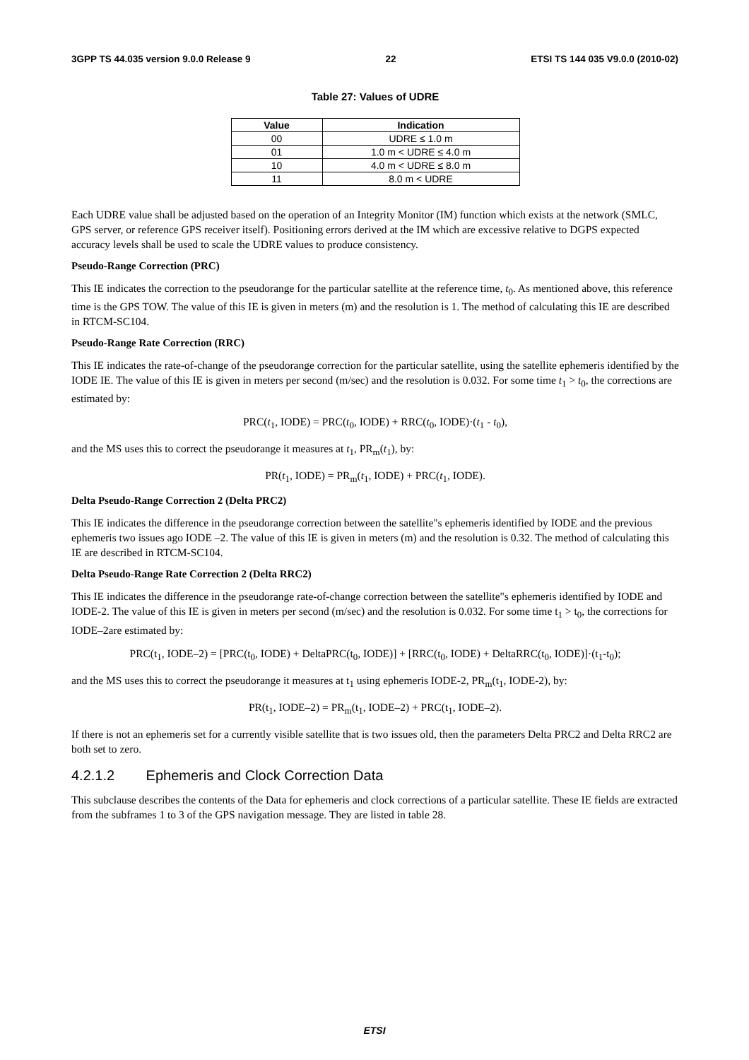3GPP TS 44.035 version 9.0.0 Release 9 22 ETSI TS 144 035 V9.0.0 (2010-02)
Table 27: Values of UDRE
| Value | Indication |
| --- | --- |
| 00 | UDRE ≤ 1.0 m |
| 01 | 1.0 m < UDRE ≤ 4.0 m |
| 10 | 4.0 m < UDRE ≤ 8.0 m |
| 11 | 8.0 m < UDRE |
Each UDRE value shall be adjusted based on the operation of an Integrity Monitor (IM) function which exists at the network (SMLC, GPS server, or reference GPS receiver itself). Positioning errors derived at the IM which are excessive relative to DGPS expected accuracy levels shall be used to scale the UDRE values to produce consistency.
Pseudo-Range Correction (PRC)
This IE indicates the correction to the pseudorange for the particular satellite at the reference time, t<sub>0</sub>. As mentioned above, this reference time is the GPS TOW. The value of this IE is given in meters (m) and the resolution is 1. The method of calculating this IE are described in RTCM-SC104.
Pseudo-Range Rate Correction (RRC)
This IE indicates the rate-of-change of the pseudorange correction for the particular satellite, using the satellite ephemeris identified by the IODE IE. The value of this IE is given in meters per second (m/sec) and the resolution is 0.032. For some time t<sub>1</sub> > t<sub>0</sub>, the corrections are estimated by:
PRC(t<sub>1</sub>, IODE) = PRC(t<sub>0</sub>, IODE) + RRC(t<sub>0</sub>, IODE)·(t<sub>1</sub> - t<sub>0</sub>),
and the MS uses this to correct the pseudorange it measures at t<sub>1</sub>, PR<sub>m</sub>(t<sub>1</sub>), by:
PR(t<sub>1</sub>, IODE) = PR<sub>m</sub>(t<sub>1</sub>, IODE) + PRC(t<sub>1</sub>, IODE).
Delta Pseudo-Range Correction 2 (Delta PRC2)
This IE indicates the difference in the pseudorange correction between the satellite"s ephemeris identified by IODE and the previous ephemeris two issues ago IODE –2. The value of this IE is given in meters (m) and the resolution is 0.32. The method of calculating this IE are described in RTCM-SC104.
Delta Pseudo-Range Rate Correction 2 (Delta RRC2)
This IE indicates the difference in the pseudorange rate-of-change correction between the satellite"s ephemeris identified by IODE and IODE-2. The value of this IE is given in meters per second (m/sec) and the resolution is 0.032. For some time t<sub>1</sub> > t<sub>0</sub>, the corrections for IODE–2are estimated by:
PRC(t<sub>1</sub>, IODE–2) = [PRC(t<sub>0</sub>, IODE) + DeltaPRC(t<sub>0</sub>, IODE)] + [RRC(t<sub>0</sub>, IODE) + DeltaRRC(t<sub>0</sub>, IODE)]·(t<sub>1</sub>-t<sub>0</sub>);
and the MS uses this to correct the pseudorange it measures at t<sub>1</sub> using ephemeris IODE-2, PR<sub>m</sub>(t<sub>1</sub>, IODE-2), by:
PR(t<sub>1</sub>, IODE–2) = PR<sub>m</sub>(t<sub>1</sub>, IODE–2) + PRC(t<sub>1</sub>, IODE–2).
If there is not an ephemeris set for a currently visible satellite that is two issues old, then the parameters Delta PRC2 and Delta RRC2 are both set to zero.
4.2.1.2 Ephemeris and Clock Correction Data
This subclause describes the contents of the Data for ephemeris and clock corrections of a particular satellite. These IE fields are extracted from the subframes 1 to 3 of the GPS navigation message. They are listed in table 28.
ETSI